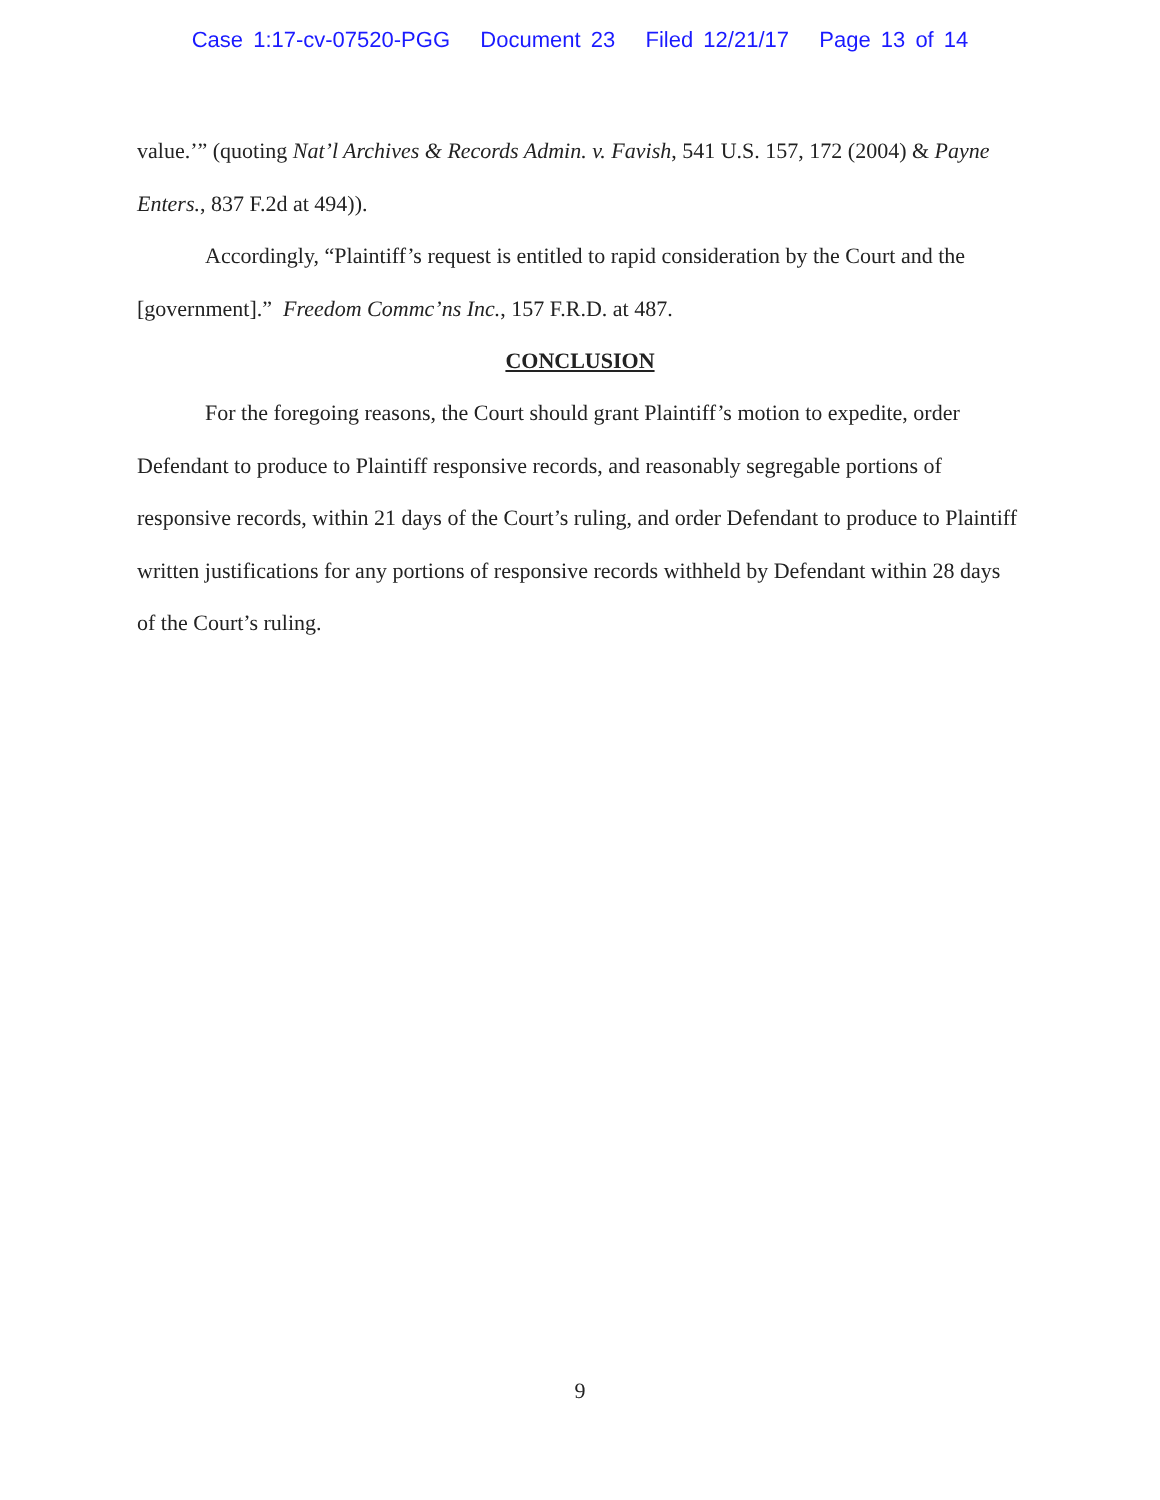Case 1:17-cv-07520-PGG Document 23 Filed 12/21/17 Page 13 of 14
value.’” (quoting Nat’l Archives & Records Admin. v. Favish, 541 U.S. 157, 172 (2004) & Payne Enters., 837 F.2d at 494)).
Accordingly, “Plaintiff’s request is entitled to rapid consideration by the Court and the [government].” Freedom Commc’ns Inc., 157 F.R.D. at 487.
CONCLUSION
For the foregoing reasons, the Court should grant Plaintiff’s motion to expedite, order Defendant to produce to Plaintiff responsive records, and reasonably segregable portions of responsive records, within 21 days of the Court’s ruling, and order Defendant to produce to Plaintiff written justifications for any portions of responsive records withheld by Defendant within 28 days of the Court’s ruling.
9